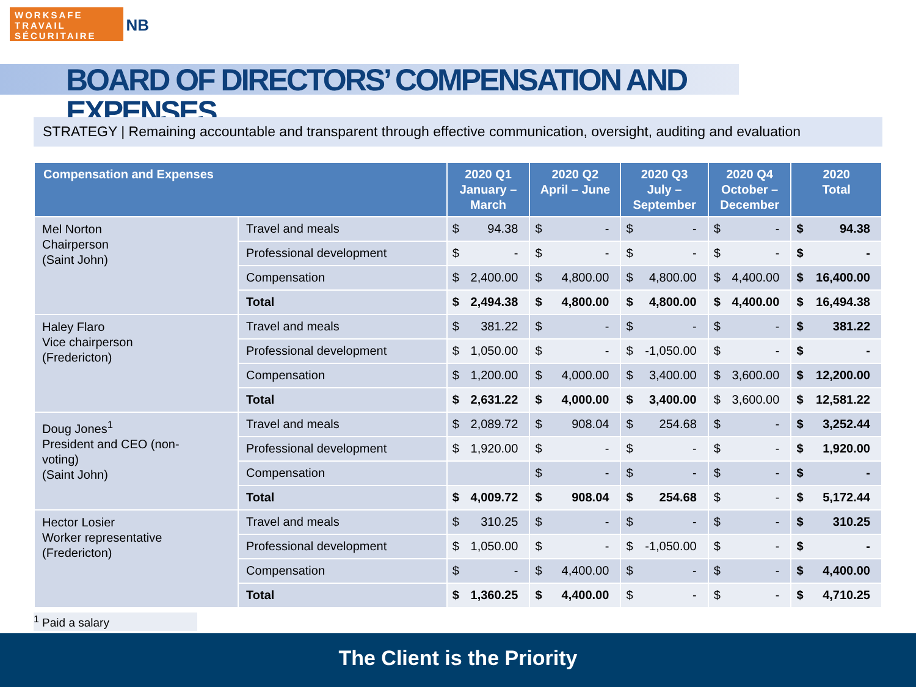WORKSAFE
TRAVAIL SÉCURITAIRE
NB
BOARD OF DIRECTORS’ COMPENSATION AND EXPENSES
STRATEGY | Remaining accountable and transparent through effective communication, oversight, auditing and evaluation
| Compensation and Expenses | | 2020 Q1 January – March | 2020 Q2 April – June | 2020 Q3 July – September | 2020 Q4 October – December | 2020 Total |
| --- | --- | --- | --- | --- | --- | --- |
| Mel Norton Chairperson (Saint John) | Travel and meals | $ 94.38 | $ - | $ - | $ - | $ 94.38 |
| | Professional development | $ - | $ - | $ - | $ - | $ - |
| | Compensation | $ 2,400.00 | $ 4,800.00 | $ 4,800.00 | $ 4,400.00 | $ 16,400.00 |
| | Total | $ 2,494.38 | $ 4,800.00 | $ 4,800.00 | $ 4,400.00 | $ 16,494.38 |
| Haley Flaro Vice chairperson (Fredericton) | Travel and meals | $ 381.22 | $ - | $ - | $ - | $ 381.22 |
| | Professional development | $ 1,050.00 | $ - | $ -1,050.00 | $ - | $ - |
| | Compensation | $ 1,200.00 | $ 4,000.00 | $ 3,400.00 | $ 3,600.00 | $ 12,200.00 |
| | Total | $ 2,631.22 | $ 4,000.00 | $ 3,400.00 | $ 3,600.00 | $ 12,581.22 |
| Doug Jones<sup>1</sup> President and CEO (non- voting) (Saint John) | Travel and meals | $ 2,089.72 | $ 908.04 | $ 254.68 | $ - | $ 3,252.44 |
| | Professional development | $ 1,920.00 | $ - | $ - | $ - | $ 1,920.00 |
| | Compensation | | $ - | $ - | $ - | $ - |
| | Total | $ 4,009.72 | $ 908.04 | $ 254.68 | $ - | $ 5,172.44 |
| Hector Losier Worker representative (Fredericton) | Travel and meals | $ 310.25 | $ - | $ - | $ - | $ 310.25 |
| | Professional development | $ 1,050.00 | $ - | $ -1,050.00 | $ - | $ - |
| | Compensation | $ - | $ 4,400.00 | $ - | $ - | $ 4,400.00 |
| | Total | $ 1,360.25 | $ 4,400.00 | $ - | $ - | $ 4,710.25 |
<sup>1</sup> Paid a salary
The Client is the Priority